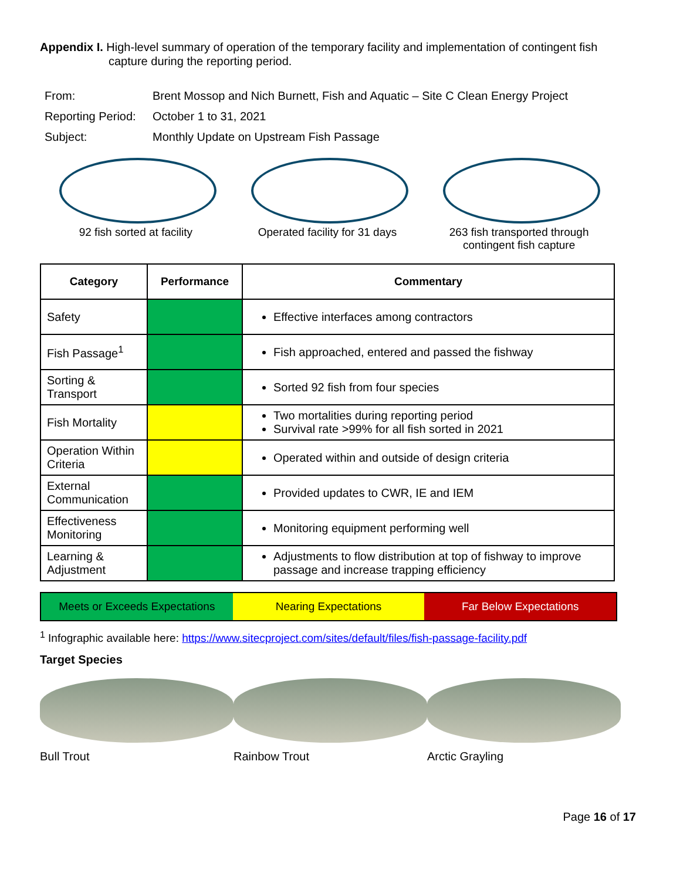Appendix I. High-level summary of operation of the temporary facility and implementation of contingent fish capture during the reporting period.
| From: | Brent Mossop and Nich Burnett, Fish and Aquatic – Site C Clean Energy Project |
| Reporting Period: | October 1 to 31, 2021 |
| Subject: | Monthly Update on Upstream Fish Passage |
92 fish sorted at facility
Operated facility for 31 days
263 fish transported through contingent fish capture
| Category | Performance | Commentary |
| --- | --- | --- |
| Safety | | Effective interfaces among contractors |
| Fish Passage<sup>1</sup> | | Fish approached, entered and passed the fishway |
| Sorting & Transport | | Sorted 92 fish from four species |
| Fish Mortality | | Two mortalities during reporting period Survival rate >99% for all fish sorted in 2021 |
| Operation Within Criteria | | Operated within and outside of design criteria |
| External Communication | | Provided updates to CWR, IE and IEM |
| Effectiveness Monitoring | | Monitoring equipment performing well |
| Learning & Adjustment | | Adjustments to flow distribution at top of fishway to improve passage and increase trapping efficiency |
Meets or Exceeds Expectations Nearing Expectations Far Below Expectations
<sup>1</sup> Infographic available here: https://www.sitecproject.com/sites/default/files/fish-passage-facility.pdf
Target Species
Bull Trout Rainbow Trout Arctic Grayling
Page 16 of 17